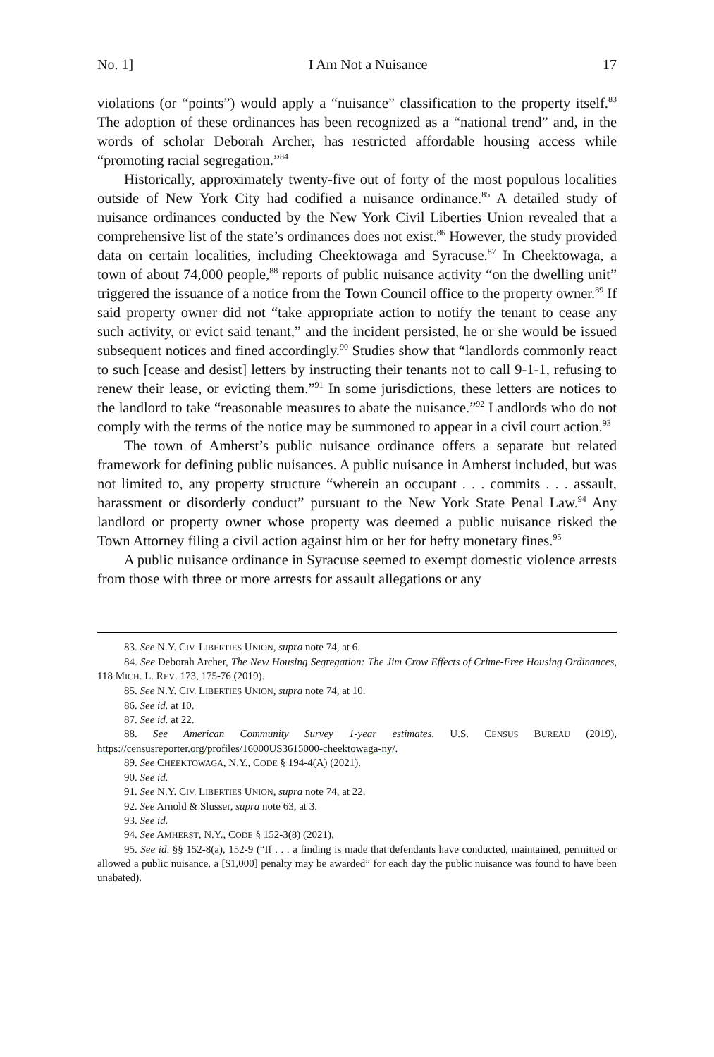No. 1] I Am Not a Nuisance 17
violations (or “points”) would apply a “nuisance” classification to the property itself.<sup>83</sup> The adoption of these ordinances has been recognized as a “national trend” and, in the words of scholar Deborah Archer, has restricted affordable housing access while “promoting racial segregation.”<sup>84</sup>
Historically, approximately twenty-five out of forty of the most populous localities outside of New York City had codified a nuisance ordinance.<sup>85</sup> A detailed study of nuisance ordinances conducted by the New York Civil Liberties Union revealed that a comprehensive list of the state’s ordinances does not exist.<sup>86</sup> However, the study provided data on certain localities, including Cheektowaga and Syracuse.<sup>87</sup> In Cheektowaga, a town of about 74,000 people,<sup>88</sup> reports of public nuisance activity “on the dwelling unit” triggered the issuance of a notice from the Town Council office to the property owner.<sup>89</sup> If said property owner did not “take appropriate action to notify the tenant to cease any such activity, or evict said tenant,” and the incident persisted, he or she would be issued subsequent notices and fined accordingly.<sup>90</sup> Studies show that “landlords commonly react to such [cease and desist] letters by instructing their tenants not to call 9-1-1, refusing to renew their lease, or evicting them.”<sup>91</sup> In some jurisdictions, these letters are notices to the landlord to take “reasonable measures to abate the nuisance.”<sup>92</sup> Landlords who do not comply with the terms of the notice may be summoned to appear in a civil court action.<sup>93</sup>
The town of Amherst’s public nuisance ordinance offers a separate but related framework for defining public nuisances. A public nuisance in Amherst included, but was not limited to, any property structure “wherein an occupant . . . commits . . . assault, harassment or disorderly conduct” pursuant to the New York State Penal Law.<sup>94</sup> Any landlord or property owner whose property was deemed a public nuisance risked the Town Attorney filing a civil action against him or her for hefty monetary fines.<sup>95</sup>
A public nuisance ordinance in Syracuse seemed to exempt domestic violence arrests from those with three or more arrests for assault allegations or any
83. See N.Y. CIV. LIBERTIES UNION, supra note 74, at 6.
84. See Deborah Archer, The New Housing Segregation: The Jim Crow Effects of Crime-Free Housing Ordinances, 118 MICH. L. REV. 173, 175-76 (2019).
85. See N.Y. CIV. LIBERTIES UNION, supra note 74, at 10.
86. See id. at 10.
87. See id. at 22.
88. See American Community Survey 1-year estimates, U.S. CENSUS BUREAU (2019), https://censusreporter.org/profiles/16000US3615000-cheektowaga-ny/.
89. See CHEEKTOWAGA, N.Y., CODE § 194-4(A) (2021).
90. See id.
91. See N.Y. CIV. LIBERTIES UNION, supra note 74, at 22.
92. See Arnold & Slusser, supra note 63, at 3.
93. See id.
94. See AMHERST, N.Y., CODE § 152-3(8) (2021).
95. See id. §§ 152-8(a), 152-9 (“If . . . a finding is made that defendants have conducted, maintained, permitted or allowed a public nuisance, a [$1,000] penalty may be awarded” for each day the public nuisance was found to have been unabated).